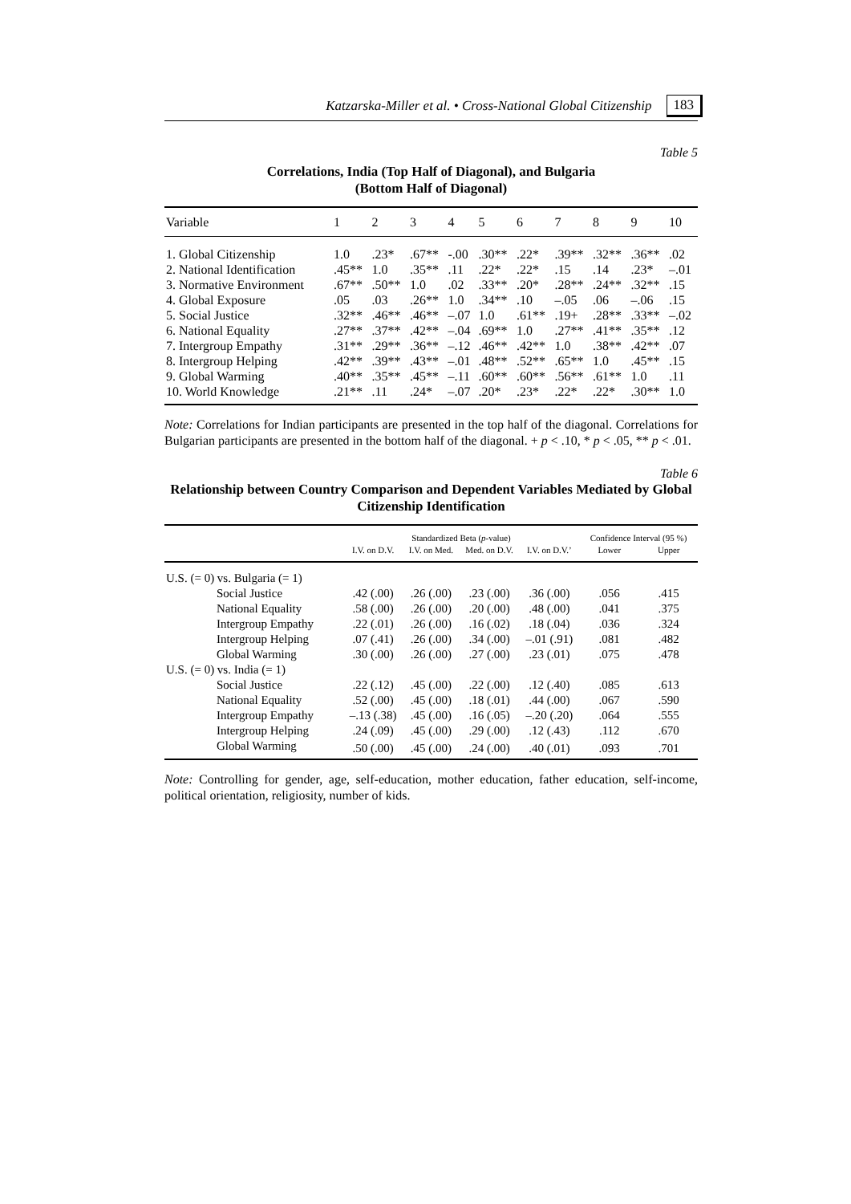Katzarska-Miller et al. • Cross-National Global Citizenship 183
Table 5
Correlations, India (Top Half of Diagonal), and Bulgaria
(Bottom Half of Diagonal)
| Variable | 1 | 2 | 3 | 4 | 5 | 6 | 7 | 8 | 9 | 10 |
| --- | --- | --- | --- | --- | --- | --- | --- | --- | --- | --- |
| 1. Global Citizenship | 1.0 | .23* | .67** | -.00 | .30** | .22* | .39** | .32** | .36** | .02 |
| 2. National Identification | .45** | 1.0 | .35** | .11 | .22* | .22* | .15 | .14 | .23* | –.01 |
| 3. Normative Environment | .67** | .50** | 1.0 | .02 | .33** | .20* | .28** | .24** | .32** | .15 |
| 4. Global Exposure | .05 | .03 | .26** | 1.0 | .34** | .10 | –.05 | .06 | –.06 | .15 |
| 5. Social Justice | .32** | .46** | .46** | –.07 | 1.0 | .61** | .19+ | .28** | .33** | –.02 |
| 6. National Equality | .27** | .37** | .42** | –.04 | .69** | 1.0 | .27** | .41** | .35** | .12 |
| 7. Intergroup Empathy | .31** | .29** | .36** | –.12 | .46** | .42** | 1.0 | .38** | .42** | .07 |
| 8. Intergroup Helping | .42** | .39** | .43** | –.01 | .48** | .52** | .65** | 1.0 | .45** | .15 |
| 9. Global Warming | .40** | .35** | .45** | –.11 | .60** | .60** | .56** | .61** | 1.0 | .11 |
| 10. World Knowledge | .21** | .11 | .24* | –.07 | .20* | .23* | .22* | .22* | .30** | 1.0 |
Note: Correlations for Indian participants are presented in the top half of the diagonal. Correlations for Bulgarian participants are presented in the bottom half of the diagonal. + p < .10, * p < .05, ** p < .01.
Table 6
Relationship between Country Comparison and Dependent Variables Mediated by Global Citizenship Identification
| | Standardized Beta ( p -value) | | | | Confidence Interval (95 %) | |
| --- | --- | --- | --- | --- | --- | --- |
| | I.V. on D.V. | I.V. on Med. | Med. on D.V. | I.V. on D.V.’ | Lower | Upper |
| U.S. (= 0) vs. Bulgaria (= 1) | | | | | | |
| Social Justice | .42 (.00) | .26 (.00) | .23 (.00) | .36 (.00) | .056 | .415 |
| National Equality | .58 (.00) | .26 (.00) | .20 (.00) | .48 (.00) | .041 | .375 |
| Intergroup Empathy | .22 (.01) | .26 (.00) | .16 (.02) | .18 (.04) | .036 | .324 |
| Intergroup Helping | .07 (.41) | .26 (.00) | .34 (.00) | –.01 (.91) | .081 | .482 |
| Global Warming | .30 (.00) | .26 (.00) | .27 (.00) | .23 (.01) | .075 | .478 |
| U.S. (= 0) vs. India (= 1) | | | | | | |
| Social Justice | .22 (.12) | .45 (.00) | .22 (.00) | .12 (.40) | .085 | .613 |
| National Equality | .52 (.00) | .45 (.00) | .18 (.01) | .44 (.00) | .067 | .590 |
| Intergroup Empathy | –.13 (.38) | .45 (.00) | .16 (.05) | –.20 (.20) | .064 | .555 |
| Intergroup Helping | .24 (.09) | .45 (.00) | .29 (.00) | .12 (.43) | .112 | .670 |
| Global Warming | .50 (.00) | .45 (.00) | .24 (.00) | .40 (.01) | .093 | .701 |
Note: Controlling for gender, age, self-education, mother education, father education, self-income, political orientation, religiosity, number of kids.